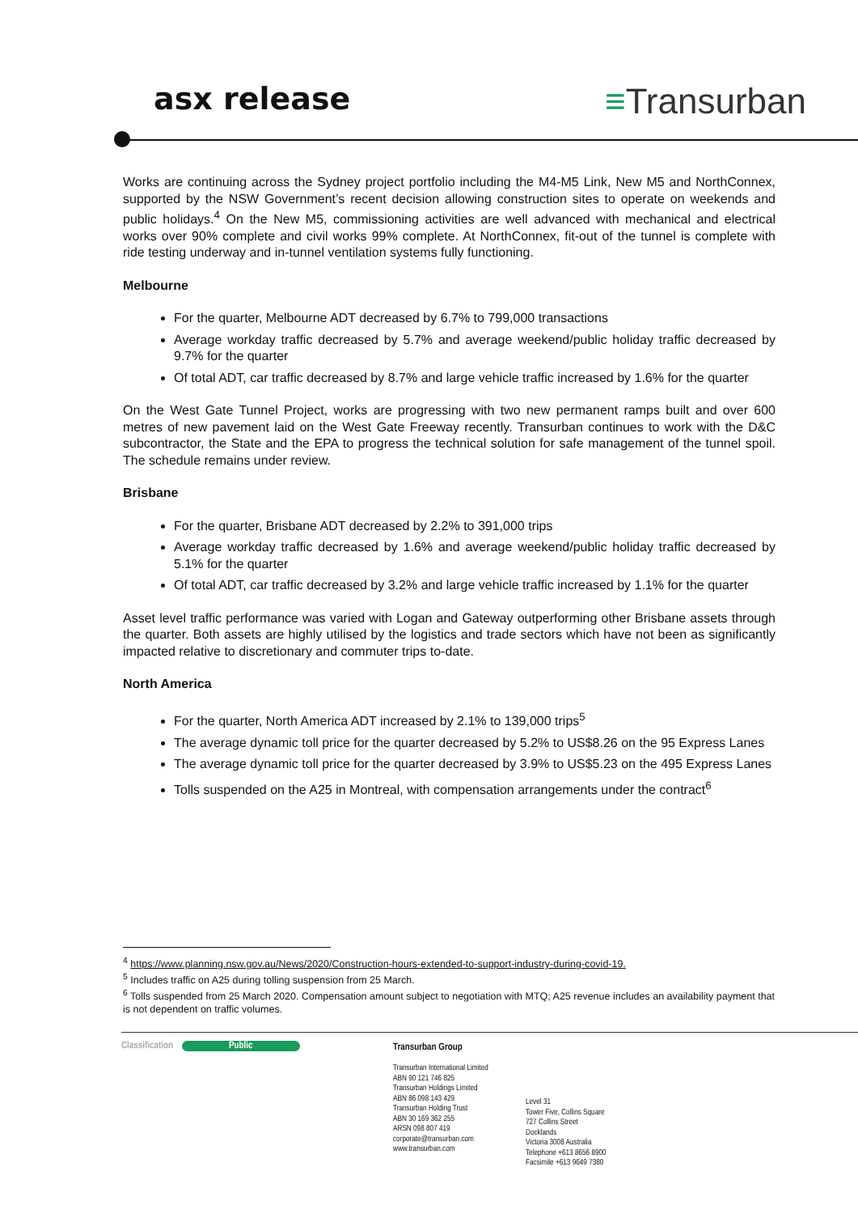asx release
≡Transurban
Works are continuing across the Sydney project portfolio including the M4-M5 Link, New M5 and NorthConnex, supported by the NSW Government’s recent decision allowing construction sites to operate on weekends and public holidays.<sup>4</sup> On the New M5, commissioning activities are well advanced with mechanical and electrical works over 90% complete and civil works 99% complete. At NorthConnex, fit-out of the tunnel is complete with ride testing underway and in-tunnel ventilation systems fully functioning.
Melbourne
For the quarter, Melbourne ADT decreased by 6.7% to 799,000 transactions
Average workday traffic decreased by 5.7% and average weekend/public holiday traffic decreased by 9.7% for the quarter
Of total ADT, car traffic decreased by 8.7% and large vehicle traffic increased by 1.6% for the quarter
On the West Gate Tunnel Project, works are progressing with two new permanent ramps built and over 600 metres of new pavement laid on the West Gate Freeway recently. Transurban continues to work with the D&C subcontractor, the State and the EPA to progress the technical solution for safe management of the tunnel spoil. The schedule remains under review.
Brisbane
For the quarter, Brisbane ADT decreased by 2.2% to 391,000 trips
Average workday traffic decreased by 1.6% and average weekend/public holiday traffic decreased by 5.1% for the quarter
Of total ADT, car traffic decreased by 3.2% and large vehicle traffic increased by 1.1% for the quarter
Asset level traffic performance was varied with Logan and Gateway outperforming other Brisbane assets through the quarter. Both assets are highly utilised by the logistics and trade sectors which have not been as significantly impacted relative to discretionary and commuter trips to-date.
North America
For the quarter, North America ADT increased by 2.1% to 139,000 trips<sup>5</sup>
The average dynamic toll price for the quarter decreased by 5.2% to US$8.26 on the 95 Express Lanes
The average dynamic toll price for the quarter decreased by 3.9% to US$5.23 on the 495 Express Lanes
Tolls suspended on the A25 in Montreal, with compensation arrangements under the contract<sup>6</sup>
<sup>4</sup> https://www.planning.nsw.gov.au/News/2020/Construction-hours-extended-to-support-industry-during-covid-19.
<sup>5</sup> Includes traffic on A25 during tolling suspension from 25 March.
<sup>6</sup> Tolls suspended from 25 March 2020. Compensation amount subject to negotiation with MTQ; A25 revenue includes an availability payment that is not dependent on traffic volumes.
Classification Public Transurban Group
Transurban International Limited
ABN 90 121 746 825
Transurban Holdings Limited
ABN 86 098 143 429
Transurban Holding Trust
ABN 30 169 362 255
ARSN 098 807 419
corporate@transurban.com
www.transurban.com
Level 31
Tower Five, Collins Square
727 Collins Street
Docklands
Victoria 3008 Australia
Telephone +613 8656 8900
Facsimile +613 9649 7380